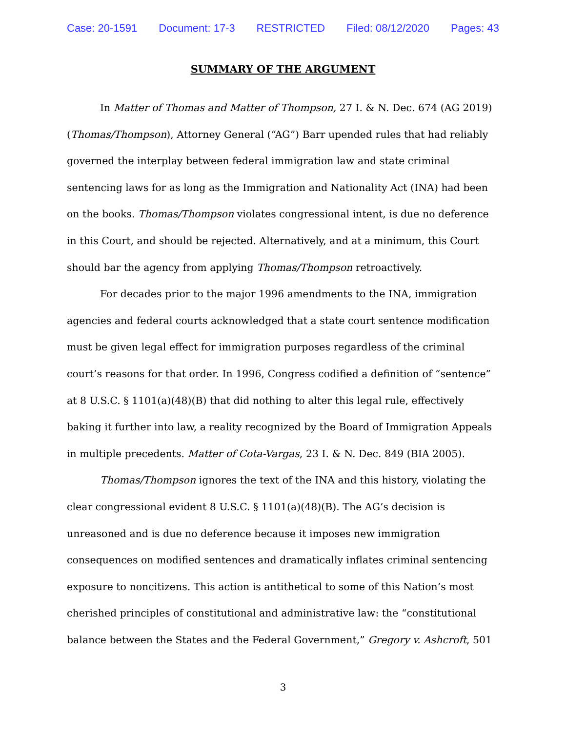Case: 20-1591 Document: 17-3 RESTRICTED Filed: 08/12/2020 Pages: 43
SUMMARY OF THE ARGUMENT
In Matter of Thomas and Matter of Thompson, 27 I. & N. Dec. 674 (AG 2019) (Thomas/Thompson), Attorney General (“AG”) Barr upended rules that had reliably governed the interplay between federal immigration law and state criminal sentencing laws for as long as the Immigration and Nationality Act (INA) had been on the books. Thomas/Thompson violates congressional intent, is due no deference in this Court, and should be rejected. Alternatively, and at a minimum, this Court should bar the agency from applying Thomas/Thompson retroactively.
For decades prior to the major 1996 amendments to the INA, immigration agencies and federal courts acknowledged that a state court sentence modification must be given legal effect for immigration purposes regardless of the criminal court’s reasons for that order. In 1996, Congress codified a definition of “sentence” at 8 U.S.C. § 1101(a)(48)(B) that did nothing to alter this legal rule, effectively baking it further into law, a reality recognized by the Board of Immigration Appeals in multiple precedents. Matter of Cota-Vargas, 23 I. & N. Dec. 849 (BIA 2005).
Thomas/Thompson ignores the text of the INA and this history, violating the clear congressional evident 8 U.S.C. § 1101(a)(48)(B). The AG’s decision is unreasoned and is due no deference because it imposes new immigration consequences on modified sentences and dramatically inflates criminal sentencing exposure to noncitizens. This action is antithetical to some of this Nation’s most cherished principles of constitutional and administrative law: the “constitutional balance between the States and the Federal Government,” Gregory v. Ashcroft, 501
3